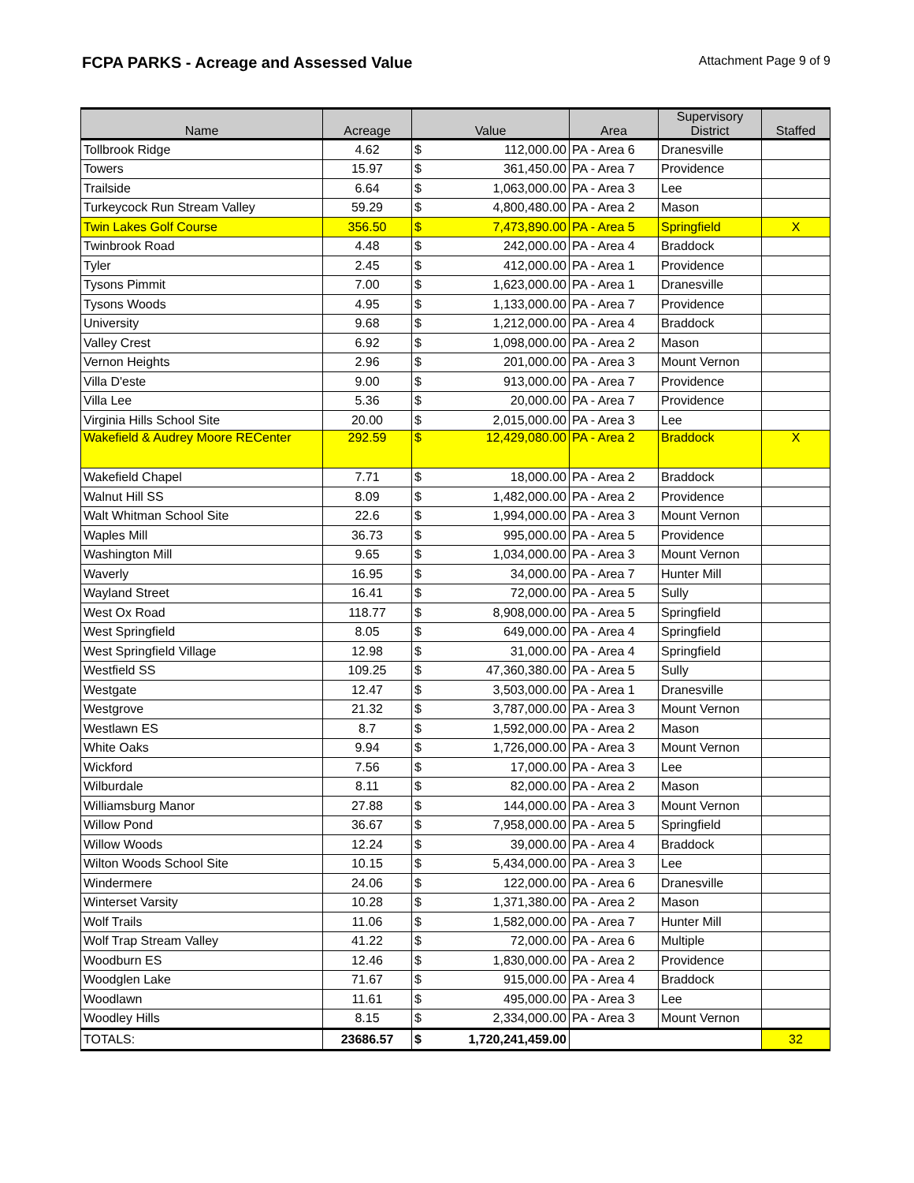FCPA PARKS - Acreage and Assessed Value
Attachment Page 9 of 9
| Name | Acreage | Value | | Area | Supervisory District | Staffed |
| --- | --- | --- | --- | --- | --- | --- |
| Tollbrook Ridge | 4.62 | $ | 112,000.00 | PA - Area 6 | Dranesville | |
| Towers | 15.97 | $ | 361,450.00 | PA - Area 7 | Providence | |
| Trailside | 6.64 | $ | 1,063,000.00 | PA - Area 3 | Lee | |
| Turkeycock Run Stream Valley | 59.29 | $ | 4,800,480.00 | PA - Area 2 | Mason | |
| Twin Lakes Golf Course | 356.50 | $ | 7,473,890.00 | PA - Area 5 | Springfield | X |
| Twinbrook Road | 4.48 | $ | 242,000.00 | PA - Area 4 | Braddock | |
| Tyler | 2.45 | $ | 412,000.00 | PA - Area 1 | Providence | |
| Tysons Pimmit | 7.00 | $ | 1,623,000.00 | PA - Area 1 | Dranesville | |
| Tysons Woods | 4.95 | $ | 1,133,000.00 | PA - Area 7 | Providence | |
| University | 9.68 | $ | 1,212,000.00 | PA - Area 4 | Braddock | |
| Valley Crest | 6.92 | $ | 1,098,000.00 | PA - Area 2 | Mason | |
| Vernon Heights | 2.96 | $ | 201,000.00 | PA - Area 3 | Mount Vernon | |
| Villa D'este | 9.00 | $ | 913,000.00 | PA - Area 7 | Providence | |
| Villa Lee | 5.36 | $ | 20,000.00 | PA - Area 7 | Providence | |
| Virginia Hills School Site | 20.00 | $ | 2,015,000.00 | PA - Area 3 | Lee | |
| Wakefield & Audrey Moore RECenter | 292.59 | $ | 12,429,080.00 | PA - Area 2 | Braddock | X |
| Wakefield Chapel | 7.71 | $ | 18,000.00 | PA - Area 2 | Braddock | |
| Walnut Hill SS | 8.09 | $ | 1,482,000.00 | PA - Area 2 | Providence | |
| Walt Whitman School Site | 22.6 | $ | 1,994,000.00 | PA - Area 3 | Mount Vernon | |
| Waples Mill | 36.73 | $ | 995,000.00 | PA - Area 5 | Providence | |
| Washington Mill | 9.65 | $ | 1,034,000.00 | PA - Area 3 | Mount Vernon | |
| Waverly | 16.95 | $ | 34,000.00 | PA - Area 7 | Hunter Mill | |
| Wayland Street | 16.41 | $ | 72,000.00 | PA - Area 5 | Sully | |
| West Ox Road | 118.77 | $ | 8,908,000.00 | PA - Area 5 | Springfield | |
| West Springfield | 8.05 | $ | 649,000.00 | PA - Area 4 | Springfield | |
| West Springfield Village | 12.98 | $ | 31,000.00 | PA - Area 4 | Springfield | |
| Westfield SS | 109.25 | $ | 47,360,380.00 | PA - Area 5 | Sully | |
| Westgate | 12.47 | $ | 3,503,000.00 | PA - Area 1 | Dranesville | |
| Westgrove | 21.32 | $ | 3,787,000.00 | PA - Area 3 | Mount Vernon | |
| Westlawn ES | 8.7 | $ | 1,592,000.00 | PA - Area 2 | Mason | |
| White Oaks | 9.94 | $ | 1,726,000.00 | PA - Area 3 | Mount Vernon | |
| Wickford | 7.56 | $ | 17,000.00 | PA - Area 3 | Lee | |
| Wilburdale | 8.11 | $ | 82,000.00 | PA - Area 2 | Mason | |
| Williamsburg Manor | 27.88 | $ | 144,000.00 | PA - Area 3 | Mount Vernon | |
| Willow Pond | 36.67 | $ | 7,958,000.00 | PA - Area 5 | Springfield | |
| Willow Woods | 12.24 | $ | 39,000.00 | PA - Area 4 | Braddock | |
| Wilton Woods School Site | 10.15 | $ | 5,434,000.00 | PA - Area 3 | Lee | |
| Windermere | 24.06 | $ | 122,000.00 | PA - Area 6 | Dranesville | |
| Winterset Varsity | 10.28 | $ | 1,371,380.00 | PA - Area 2 | Mason | |
| Wolf Trails | 11.06 | $ | 1,582,000.00 | PA - Area 7 | Hunter Mill | |
| Wolf Trap Stream Valley | 41.22 | $ | 72,000.00 | PA - Area 6 | Multiple | |
| Woodburn ES | 12.46 | $ | 1,830,000.00 | PA - Area 2 | Providence | |
| Woodglen Lake | 71.67 | $ | 915,000.00 | PA - Area 4 | Braddock | |
| Woodlawn | 11.61 | $ | 495,000.00 | PA - Area 3 | Lee | |
| Woodley Hills | 8.15 | $ | 2,334,000.00 | PA - Area 3 | Mount Vernon | |
| TOTALS: | 23686.57 | $ | 1,720,241,459.00 | | | 32 |